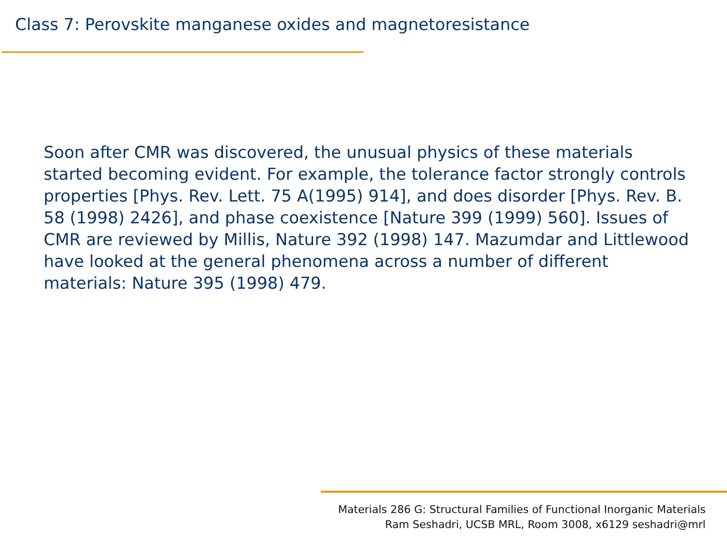Class 7: Perovskite manganese oxides and magnetoresistance
Soon after CMR was discovered, the unusual physics of these materials started becoming evident. For example, the tolerance factor strongly controls properties [Phys. Rev. Lett. 75 A(1995) 914], and does disorder [Phys. Rev. B. 58 (1998) 2426], and phase coexistence [Nature 399 (1999) 560]. Issues of CMR are reviewed by Millis, Nature 392 (1998) 147. Mazumdar and Littlewood have looked at the general phenomena across a number of different materials: Nature 395 (1998) 479.
Materials 286 G: Structural Families of Functional Inorganic Materials
Ram Seshadri, UCSB MRL, Room 3008, x6129 seshadri@mrl